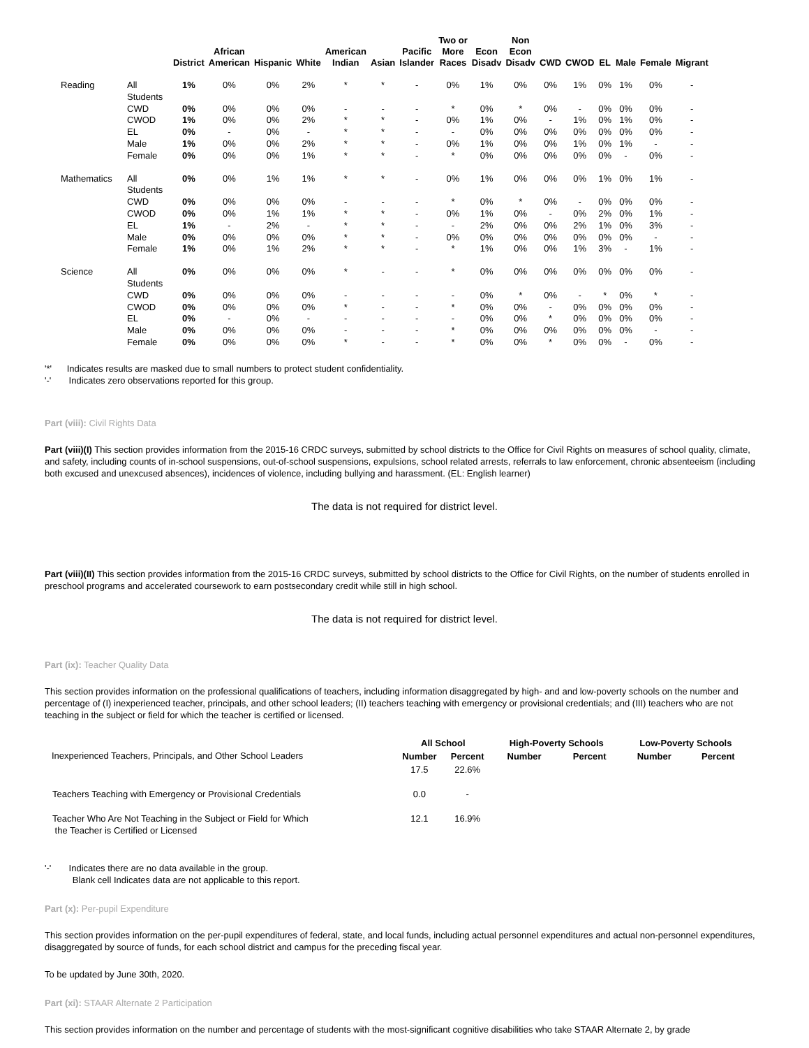| | | District | African American | Hispanic | White | American Indian | Asian | Pacific Islander | Two or More Races | Econ Disadv | Non Econ Disadv | CWD | CWOD | EL | Male | Female | Migrant |
| --- | --- | --- | --- | --- | --- | --- | --- | --- | --- | --- | --- | --- | --- | --- | --- | --- | --- |
| Reading | All Students | 1% | 0% | 0% | 2% | * | * | - | 0% | 1% | 0% | 0% | 1% | 0% | 1% | 0% | - |
| | CWD | 0% | 0% | 0% | 0% | - | - | - | * | 0% | * | 0% | - | 0% | 0% | 0% | - |
| | CWOD | 1% | 0% | 0% | 2% | * | * | - | 0% | 1% | 0% | - | 1% | 0% | 1% | 0% | - |
| | EL | 0% | - | 0% | - | * | * | - | - | 0% | 0% | 0% | 0% | 0% | 0% | 0% | - |
| | Male | 1% | 0% | 0% | 2% | * | * | - | 0% | 1% | 0% | 0% | 1% | 0% | 1% | - | - |
| | Female | 0% | 0% | 0% | 1% | * | * | - | * | 0% | 0% | 0% | 0% | 0% | - | 0% | - |
| Mathematics | All Students | 0% | 0% | 1% | 1% | * | * | - | 0% | 1% | 0% | 0% | 0% | 1% | 0% | 1% | - |
| | CWD | 0% | 0% | 0% | 0% | - | - | - | * | 0% | * | 0% | - | 0% | 0% | 0% | - |
| | CWOD | 0% | 0% | 1% | 1% | * | * | - | 0% | 1% | 0% | - | 0% | 2% | 0% | 1% | - |
| | EL | 1% | - | 2% | - | * | * | - | - | 2% | 0% | 0% | 2% | 1% | 0% | 3% | - |
| | Male | 0% | 0% | 0% | 0% | * | * | - | 0% | 0% | 0% | 0% | 0% | 0% | 0% | - | - |
| | Female | 1% | 0% | 1% | 2% | * | * | - | * | 1% | 0% | 0% | 1% | 3% | - | 1% | - |
| Science | All Students | 0% | 0% | 0% | 0% | * | - | - | * | 0% | 0% | 0% | 0% | 0% | 0% | 0% | - |
| | CWD | 0% | 0% | 0% | 0% | - | - | - | - | 0% | * | 0% | - | * | 0% | * | - |
| | CWOD | 0% | 0% | 0% | 0% | * | - | - | * | 0% | 0% | - | 0% | 0% | 0% | 0% | - |
| | EL | 0% | - | 0% | - | - | - | - | - | 0% | 0% | * | 0% | 0% | 0% | 0% | - |
| | Male | 0% | 0% | 0% | 0% | - | - | - | * | 0% | 0% | 0% | 0% | 0% | 0% | - | - |
| | Female | 0% | 0% | 0% | 0% | * | - | - | * | 0% | 0% | * | 0% | 0% | - | 0% | - |
'*' Indicates results are masked due to small numbers to protect student confidentiality.
'-' Indicates zero observations reported for this group.
Part (viii): Civil Rights Data
Part (viii)(I) This section provides information from the 2015-16 CRDC surveys, submitted by school districts to the Office for Civil Rights on measures of school quality, climate, and safety, including counts of in-school suspensions, out-of-school suspensions, expulsions, school related arrests, referrals to law enforcement, chronic absenteeism (including both excused and unexcused absences), incidences of violence, including bullying and harassment. (EL: English learner)
The data is not required for district level.
Part (viii)(II) This section provides information from the 2015-16 CRDC surveys, submitted by school districts to the Office for Civil Rights, on the number of students enrolled in preschool programs and accelerated coursework to earn postsecondary credit while still in high school.
The data is not required for district level.
Part (ix): Teacher Quality Data
This section provides information on the professional qualifications of teachers, including information disaggregated by high- and and low-poverty schools on the number and percentage of (I) inexperienced teacher, principals, and other school leaders; (II) teachers teaching with emergency or provisional credentials; and (III) teachers who are not teaching in the subject or field for which the teacher is certified or licensed.
| | All School | | High-Poverty Schools | | Low-Poverty Schools | |
| --- | --- | --- | --- | --- | --- | --- |
| Inexperienced Teachers, Principals, and Other School Leaders | Number | Percent | Number | Percent | Number | Percent |
| | 17.5 | 22.6% | | | | |
| Teachers Teaching with Emergency or Provisional Credentials | 0.0 | - | | | | |
| Teacher Who Are Not Teaching in the Subject or Field for Which the Teacher is Certified or Licensed | 12.1 | 16.9% | | | | |
'-' Indicates there are no data available in the group.
Blank cell Indicates data are not applicable to this report.
Part (x): Per-pupil Expenditure
This section provides information on the per-pupil expenditures of federal, state, and local funds, including actual personnel expenditures and actual non-personnel expenditures, disaggregated by source of funds, for each school district and campus for the preceding fiscal year.
To be updated by June 30th, 2020.
Part (xi): STAAR Alternate 2 Participation
This section provides information on the number and percentage of students with the most-significant cognitive disabilities who take STAAR Alternate 2, by grade